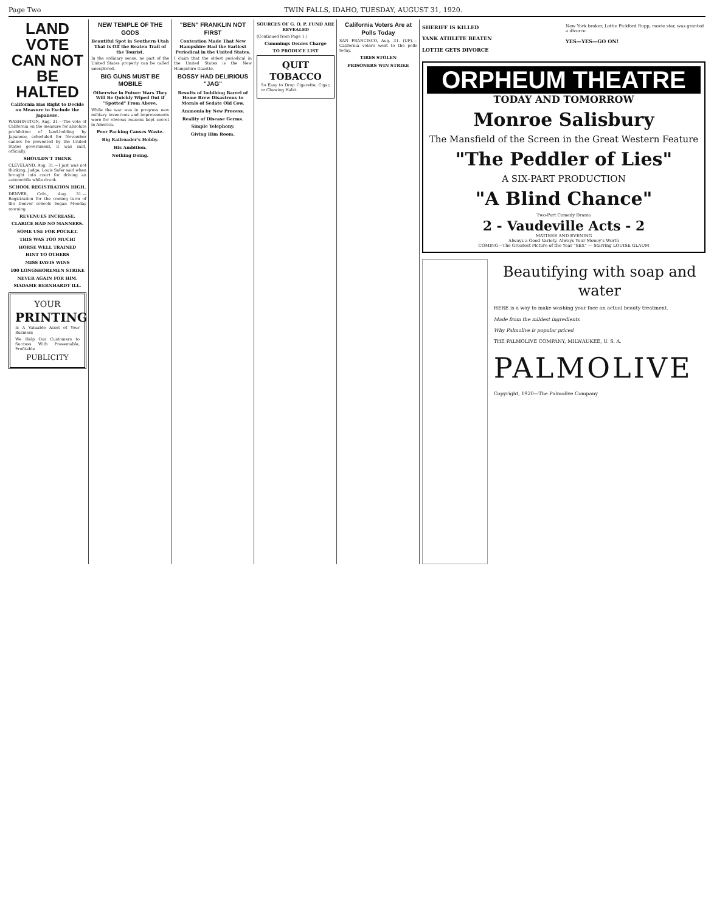Page Two TWIN FALLS, IDAHO, TUESDAY, AUGUST 31, 1920.
LAND VOTE CAN NOT BE HALTED
California Has Right to Decide on Measure to Exclude the Japanese.
WASHINGTON, Aug. 31.—The vote of California on the measure for absolute prohibition of land-holding by Japanese, scheduled for November cannot be prevented by the United States government, it was said, officially.
SHOULDN'T THINK
CLEVELAND, Aug. 31.—I just was not thinking, Judge, Louis Safer said when brought into court for driving an automobile while drunk.
SCHOOL REGISTRATION HIGH.
DENVER, Colo., Aug. 31.—Registration for the coming term of the Denver schools began Monday morning.
REVENUES INCREASE.
CLARICE HAD NO MANNERS.
SOME USE FOR POCKET.
THIS WAS TOO MUCH!
HORSE WELL TRAINED
HINT TO OTHERS
MISS DAVIS WINS
100 LONGSHOREMEN STRIKE
NEVER AGAIN FOR HIM.
MADAME BERNHARDT ILL.
YOUR
PRINTING
Is A Valuable Asset of Your Business
We Help Our Customers to Success With Presentable, Profitable
PUBLICITY
NEW TEMPLE OF THE GODS
Beautiful Spot in Southern Utah That Is Off the Beaten Trail of the Tourist.
In the ordinary sense, no part of the United States properly can be called unexplored.
BIG GUNS MUST BE MOBILE
Otherwise in Future Wars They Will Be Quickly Wiped Out if "Spotted" From Above.
While the war was in progress new military inventions and improvements were for obvious reasons kept secret in America.
Poor Packing Causes Waste.
Big Railroader's Hobby.
His Ambition.
Nothing Doing.
"BEN" FRANKLIN NOT FIRST
Contention Made That New Hampshire Had the Earliest Periodical in the United States.
I claim that the oldest periodical in the United States is the New Hampshire Gazette.
BOSSY HAD DELIRIOUS "JAG"
Results of Imbibing Barrel of Home Brew Disastrous to Morals of Sedate Old Cow.
Ammonia by New Process.
Reality of Disease Germs.
Simple Telephony.
Giving Him Room.
SOURCES OF G. O. P. FUND ARE REVEALED
(Continued from Page 1.)
Cummings Denies Charge
TO PRODUCE LIST
QUIT TOBACCO
So Easy to Drop Cigarette, Cigar, or Chewing Habit
California Voters Are at Polls Today
SAN FRANCISCO, Aug. 31. (UP).—California voters went to the polls today.
TIRES STOLEN
PRISONERS WIN STRIKE
SHERIFF IS KILLED
YANK ATHLETE BEATEN
LOTTIE GETS DIVORCE
New York broker, Lottie Pickford Rupp, movie star, was granted a divorce.
YES—YES—GO ON!
ORPHEUM THEATRE
TODAY AND TOMORROW
Monroe Salisbury
The Mansfield of the Screen in the Great Western Feature
"The Peddler of Lies"
A SIX-PART PRODUCTION
"A Blind Chance"
Two-Part Comedy Drama
2 - Vaudeville Acts - 2
MATINEE AND EVENING
Always a Good Variety. Always Your Money's Worth
COMING—The Greatest Picture of the Year "SEX" — Starring LOUISE GLAUM
Beautifying with soap and water
HERE is a way to make washing your face an actual beauty treatment.
Made from the mildest ingredients
Why Palmolive is popular priced
THE PALMOLIVE COMPANY, MILWAUKEE, U. S. A.
PALMOLIVE
Copyright, 1920—The Palmolive Company